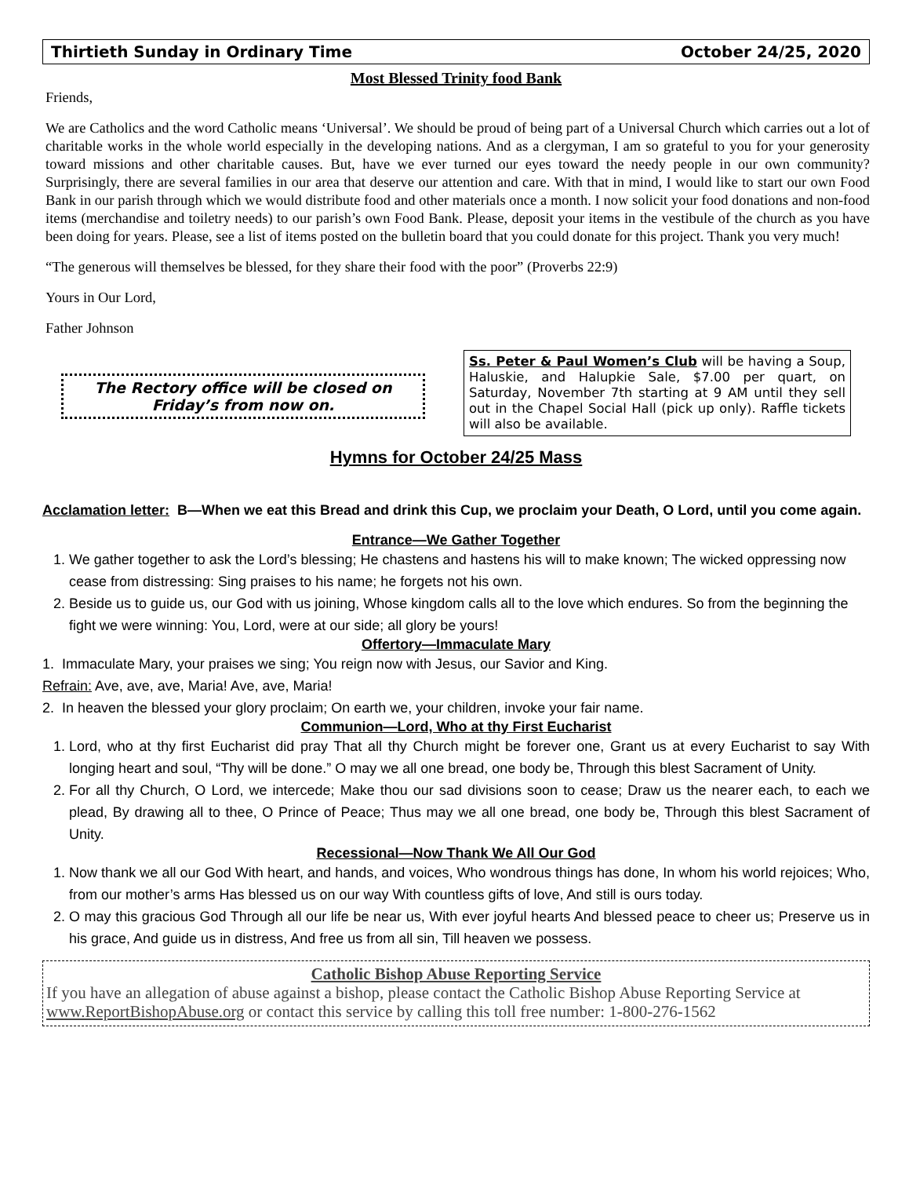Thirtieth Sunday in Ordinary Time October 24/25, 2020
Most Blessed Trinity food Bank
Friends,
We are Catholics and the word Catholic means ‘Universal’. We should be proud of being part of a Universal Church which carries out a lot of charitable works in the whole world especially in the developing nations. And as a clergyman, I am so grateful to you for your generosity toward missions and other charitable causes. But, have we ever turned our eyes toward the needy people in our own community? Surprisingly, there are several families in our area that deserve our attention and care. With that in mind, I would like to start our own Food Bank in our parish through which we would distribute food and other materials once a month. I now solicit your food donations and non-food items (merchandise and toiletry needs) to our parish’s own Food Bank. Please, deposit your items in the vestibule of the church as you have been doing for years. Please, see a list of items posted on the bulletin board that you could donate for this project. Thank you very much!
“The generous will themselves be blessed, for they share their food with the poor” (Proverbs 22:9)
Yours in Our Lord,
Father Johnson
The Rectory office will be closed on Friday’s from now on.
Ss. Peter & Paul Women’s Club will be having a Soup, Haluskie, and Halupkie Sale, $7.00 per quart, on Saturday, November 7th starting at 9 AM until they sell out in the Chapel Social Hall (pick up only). Raffle tickets will also be available.
Hymns for October 24/25 Mass
Acclamation letter: B—When we eat this Bread and drink this Cup, we proclaim your Death, O Lord, until you come again.
Entrance—We Gather Together
1. We gather together to ask the Lord’s blessing; He chastens and hastens his will to make known; The wicked oppressing now cease from distressing: Sing praises to his name; he forgets not his own.
2. Beside us to guide us, our God with us joining, Whose kingdom calls all to the love which endures. So from the beginning the fight we were winning: You, Lord, were at our side; all glory be yours!
Offertory—Immaculate Mary
1. Immaculate Mary, your praises we sing; You reign now with Jesus, our Savior and King.
Refrain: Ave, ave, ave, Maria! Ave, ave, Maria!
2. In heaven the blessed your glory proclaim; On earth we, your children, invoke your fair name.
Communion—Lord, Who at thy First Eucharist
1. Lord, who at thy first Eucharist did pray That all thy Church might be forever one, Grant us at every Eucharist to say With longing heart and soul, “Thy will be done.” O may we all one bread, one body be, Through this blest Sacrament of Unity.
2. For all thy Church, O Lord, we intercede; Make thou our sad divisions soon to cease; Draw us the nearer each, to each we plead, By drawing all to thee, O Prince of Peace; Thus may we all one bread, one body be, Through this blest Sacrament of Unity.
Recessional—Now Thank We All Our God
1. Now thank we all our God With heart, and hands, and voices, Who wondrous things has done, In whom his world rejoices; Who, from our mother’s arms Has blessed us on our way With countless gifts of love, And still is ours today.
2. O may this gracious God Through all our life be near us, With ever joyful hearts And blessed peace to cheer us; Preserve us in his grace, And guide us in distress, And free us from all sin, Till heaven we possess.
Catholic Bishop Abuse Reporting Service
If you have an allegation of abuse against a bishop, please contact the Catholic Bishop Abuse Reporting Service at www.ReportBishopAbuse.org or contact this service by calling this toll free number: 1-800-276-1562